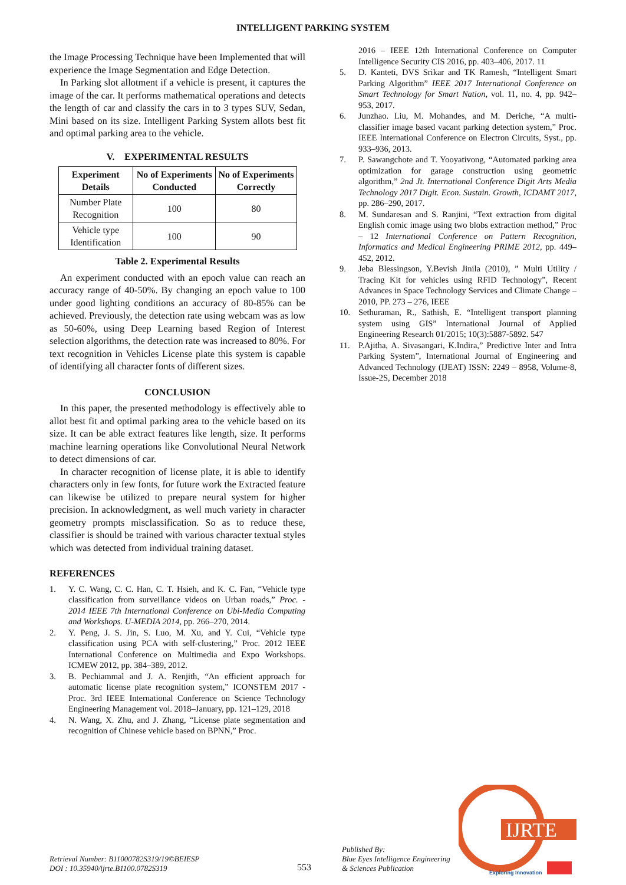INTELLIGENT PARKING SYSTEM
the Image Processing Technique have been Implemented that will experience the Image Segmentation and Edge Detection.
In Parking slot allotment if a vehicle is present, it captures the image of the car. It performs mathematical operations and detects the length of car and classify the cars in to 3 types SUV, Sedan, Mini based on its size. Intelligent Parking System allots best fit and optimal parking area to the vehicle.
V. EXPERIMENTAL RESULTS
| Experiment Details | No of Experiments Conducted | No of Experiments Correctly |
| --- | --- | --- |
| Number Plate Recognition | 100 | 80 |
| Vehicle type Identification | 100 | 90 |
Table 2. Experimental Results
An experiment conducted with an epoch value can reach an accuracy range of 40-50%. By changing an epoch value to 100 under good lighting conditions an accuracy of 80-85% can be achieved. Previously, the detection rate using webcam was as low as 50-60%, using Deep Learning based Region of Interest selection algorithms, the detection rate was increased to 80%. For text recognition in Vehicles License plate this system is capable of identifying all character fonts of different sizes.
CONCLUSION
In this paper, the presented methodology is effectively able to allot best fit and optimal parking area to the vehicle based on its size. It can be able extract features like length, size. It performs machine learning operations like Convolutional Neural Network to detect dimensions of car.
In character recognition of license plate, it is able to identify characters only in few fonts, for future work the Extracted feature can likewise be utilized to prepare neural system for higher precision. In acknowledgment, as well much variety in character geometry prompts misclassification. So as to reduce these, classifier is should be trained with various character textual styles which was detected from individual training dataset.
REFERENCES
1. Y. C. Wang, C. C. Han, C. T. Hsieh, and K. C. Fan, “Vehicle type classification from surveillance videos on Urban roads,” Proc. - 2014 IEEE 7th International Conference on Ubi-Media Computing and Workshops. U-MEDIA 2014, pp. 266–270, 2014.
2. Y. Peng, J. S. Jin, S. Luo, M. Xu, and Y. Cui, “Vehicle type classification using PCA with self-clustering,” Proc. 2012 IEEE International Conference on Multimedia and Expo Workshops. ICMEW 2012, pp. 384–389, 2012.
3. B. Pechiammal and J. A. Renjith, “An efficient approach for automatic license plate recognition system,” ICONSTEM 2017 - Proc. 3rd IEEE International Conference on Science Technology Engineering Management vol. 2018–January, pp. 121–129, 2018
4. N. Wang, X. Zhu, and J. Zhang, “License plate segmentation and recognition of Chinese vehicle based on BPNN,” Proc.
2016 – IEEE 12th International Conference on Computer Intelligence Security CIS 2016, pp. 403–406, 2017. 11
5. D. Kanteti, DVS Srikar and TK Ramesh, “Intelligent Smart Parking Algorithm” IEEE 2017 International Conference on Smart Technology for Smart Nation, vol. 11, no. 4, pp. 942–953, 2017.
6. Junzhao. Liu, M. Mohandes, and M. Deriche, “A multi-classifier image based vacant parking detection system,” Proc. IEEE International Conference on Electron Circuits, Syst., pp. 933–936, 2013.
7. P. Sawangchote and T. Yooyativong, “Automated parking area optimization for garage construction using geometric algorithm,” 2nd Jt. International Conference Digit Arts Media Technology 2017 Digit. Econ. Sustain. Growth, ICDAMT 2017, pp. 286–290, 2017.
8. M. Sundaresan and S. Ranjini, “Text extraction from digital English comic image using two blobs extraction method,” Proc – 12 International Conference on Pattern Recognition, Informatics and Medical Engineering PRIME 2012, pp. 449–452, 2012.
9. Jeba Blessingson, Y.Bevish Jinila (2010), ” Multi Utility / Tracing Kit for vehicles using RFID Technology”, Recent Advances in Space Technology Services and Climate Change –2010, PP. 273 – 276, IEEE
10. Sethuraman, R., Sathish, E. “Intelligent transport planning system using GIS” International Journal of Applied Engineering Research 01/2015; 10(3):5887-5892. 547
11. P.Ajitha, A. Sivasangari, K.Indira,” Predictive Inter and Intra Parking System”, International Journal of Engineering and Advanced Technology (IJEAT) ISSN: 2249 – 8958, Volume-8, Issue-2S, December 2018
Retrieval Number: B11000782S319/19©BEIESP
DOI : 10.35940/ijrte.B1100.0782S319
553
Published By:
Blue Eyes Intelligence Engineering
& Sciences Publication
IJRTE
Exploring Innovation